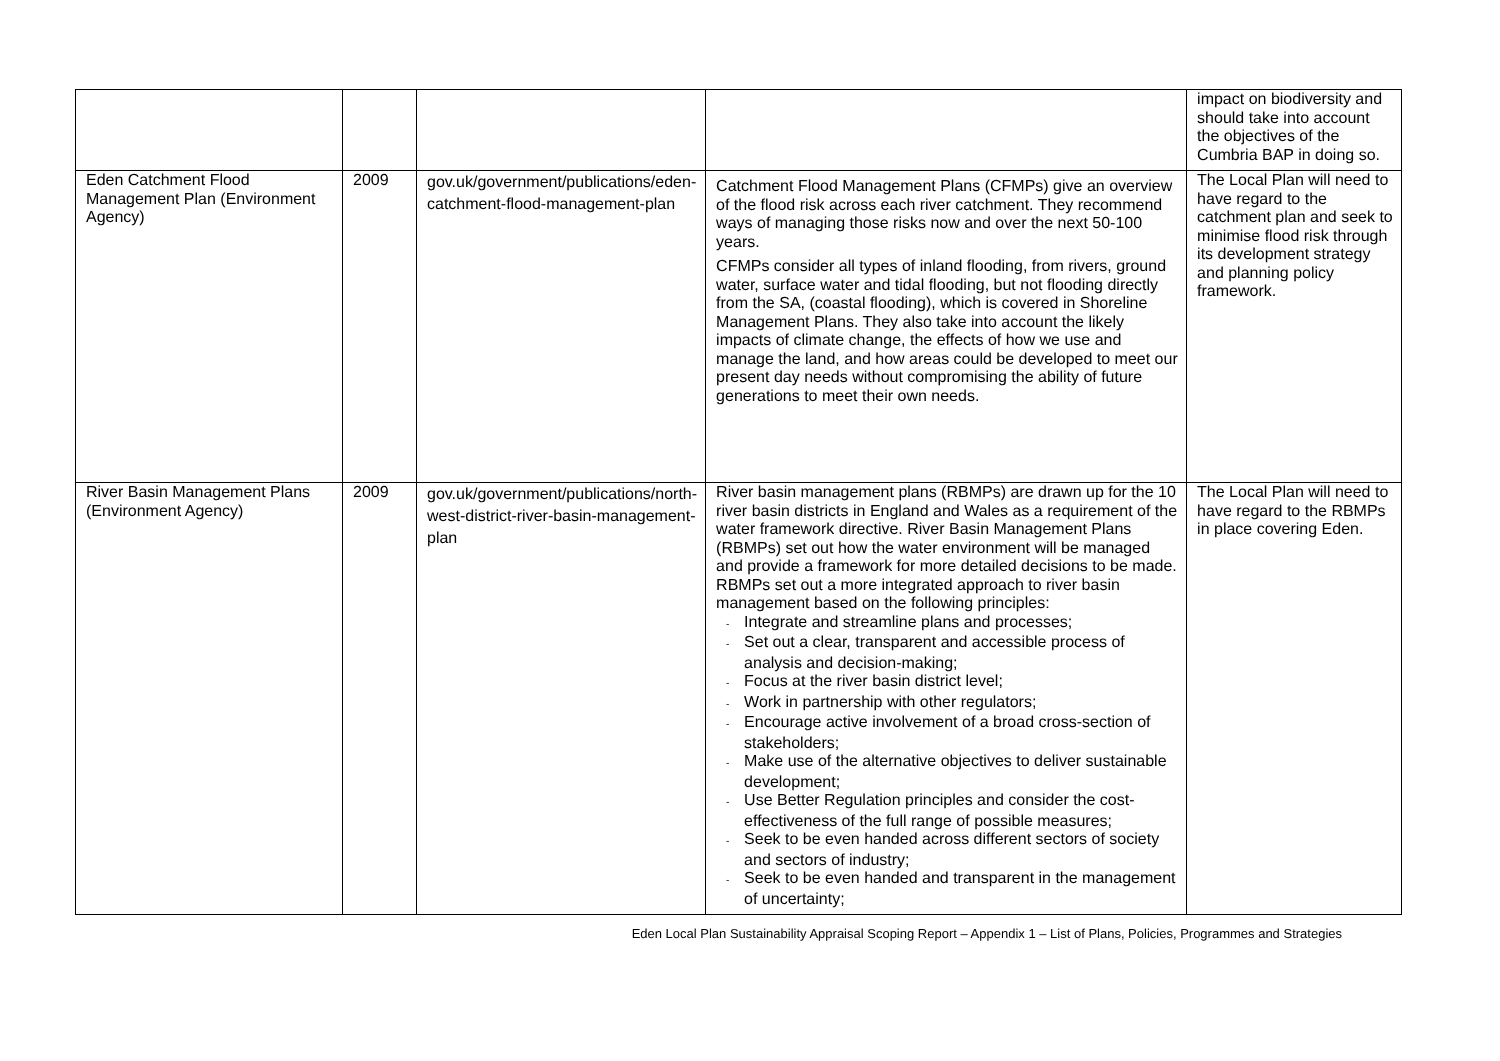| | | | | impact on biodiversity and should take into account the objectives of the Cumbria BAP in doing so. |
| Eden Catchment Flood Management Plan (Environment Agency) | 2009 | gov.uk/government/publications/eden-catchment-flood-management-plan | Catchment Flood Management Plans (CFMPs) give an overview of the flood risk across each river catchment. They recommend ways of managing those risks now and over the next 50-100 years. CFMPs consider all types of inland flooding, from rivers, ground water, surface water and tidal flooding, but not flooding directly from the SA, (coastal flooding), which is covered in Shoreline Management Plans. They also take into account the likely impacts of climate change, the effects of how we use and manage the land, and how areas could be developed to meet our present day needs without compromising the ability of future generations to meet their own needs. | The Local Plan will need to have regard to the catchment plan and seek to minimise flood risk through its development strategy and planning policy framework. |
| River Basin Management Plans (Environment Agency) | 2009 | gov.uk/government/publications/north-west-district-river-basin-management-plan | River basin management plans (RBMPs) are drawn up for the 10 river basin districts in England and Wales as a requirement of the water framework directive. River Basin Management Plans (RBMPs) set out how the water environment will be managed and provide a framework for more detailed decisions to be made. RBMPs set out a more integrated approach to river basin management based on the following principles: - Integrate and streamline plans and processes; - Set out a clear, transparent and accessible process of analysis and decision-making; - Focus at the river basin district level; - Work in partnership with other regulators; - Encourage active involvement of a broad cross-section of stakeholders; - Make use of the alternative objectives to deliver sustainable development; - Use Better Regulation principles and consider the cost-effectiveness of the full range of possible measures; - Seek to be even handed across different sectors of society and sectors of industry; - Seek to be even handed and transparent in the management of uncertainty; | The Local Plan will need to have regard to the RBMPs in place covering Eden. |
Eden Local Plan Sustainability Appraisal Scoping Report – Appendix 1 – List of Plans, Policies, Programmes and Strategies